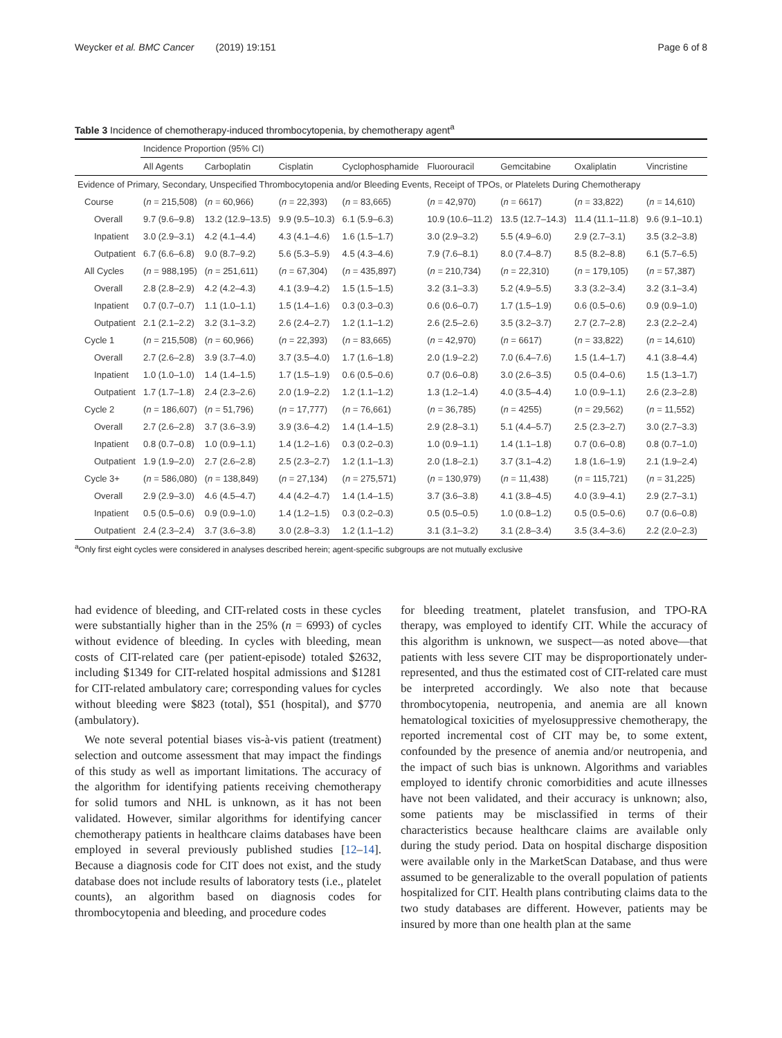Weycker et al. BMC Cancer (2019) 19:151 Page 6 of 8
Table 3 Incidence of chemotherapy-induced thrombocytopenia, by chemotherapy agent<sup>a</sup>
| | Incidence Proportion (95% CI) | | | | | | | |
| --- | --- | --- | --- | --- | --- | --- | --- | --- |
| | All Agents | Carboplatin | Cisplatin | Cyclophosphamide | Fluorouracil | Gemcitabine | Oxaliplatin | Vincristine |
| Evidence of Primary, Secondary, Unspecified Thrombocytopenia and/or Bleeding Events, Receipt of TPOs, or Platelets During Chemotherapy | | | | | | | | |
| Course | ( n = 215,508) | ( n = 60,966) | ( n = 22,393) | ( n = 83,665) | ( n = 42,970) | ( n = 6617) | ( n = 33,822) | ( n = 14,610) |
| Overall | 9.7 (9.6–9.8) | 13.2 (12.9–13.5) | 9.9 (9.5–10.3) | 6.1 (5.9–6.3) | 10.9 (10.6–11.2) | 13.5 (12.7–14.3) | 11.4 (11.1–11.8) | 9.6 (9.1–10.1) |
| Inpatient | 3.0 (2.9–3.1) | 4.2 (4.1–4.4) | 4.3 (4.1–4.6) | 1.6 (1.5–1.7) | 3.0 (2.9–3.2) | 5.5 (4.9–6.0) | 2.9 (2.7–3.1) | 3.5 (3.2–3.8) |
| Outpatient | 6.7 (6.6–6.8) | 9.0 (8.7–9.2) | 5.6 (5.3–5.9) | 4.5 (4.3–4.6) | 7.9 (7.6–8.1) | 8.0 (7.4–8.7) | 8.5 (8.2–8.8) | 6.1 (5.7–6.5) |
| All Cycles | ( n = 988,195) | ( n = 251,611) | ( n = 67,304) | ( n = 435,897) | ( n = 210,734) | ( n = 22,310) | ( n = 179,105) | ( n = 57,387) |
| Overall | 2.8 (2.8–2.9) | 4.2 (4.2–4.3) | 4.1 (3.9–4.2) | 1.5 (1.5–1.5) | 3.2 (3.1–3.3) | 5.2 (4.9–5.5) | 3.3 (3.2–3.4) | 3.2 (3.1–3.4) |
| Inpatient | 0.7 (0.7–0.7) | 1.1 (1.0–1.1) | 1.5 (1.4–1.6) | 0.3 (0.3–0.3) | 0.6 (0.6–0.7) | 1.7 (1.5–1.9) | 0.6 (0.5–0.6) | 0.9 (0.9–1.0) |
| Outpatient | 2.1 (2.1–2.2) | 3.2 (3.1–3.2) | 2.6 (2.4–2.7) | 1.2 (1.1–1.2) | 2.6 (2.5–2.6) | 3.5 (3.2–3.7) | 2.7 (2.7–2.8) | 2.3 (2.2–2.4) |
| Cycle 1 | ( n = 215,508) | ( n = 60,966) | ( n = 22,393) | ( n = 83,665) | ( n = 42,970) | ( n = 6617) | ( n = 33,822) | ( n = 14,610) |
| Overall | 2.7 (2.6–2.8) | 3.9 (3.7–4.0) | 3.7 (3.5–4.0) | 1.7 (1.6–1.8) | 2.0 (1.9–2.2) | 7.0 (6.4–7.6) | 1.5 (1.4–1.7) | 4.1 (3.8–4.4) |
| Inpatient | 1.0 (1.0–1.0) | 1.4 (1.4–1.5) | 1.7 (1.5–1.9) | 0.6 (0.5–0.6) | 0.7 (0.6–0.8) | 3.0 (2.6–3.5) | 0.5 (0.4–0.6) | 1.5 (1.3–1.7) |
| Outpatient | 1.7 (1.7–1.8) | 2.4 (2.3–2.6) | 2.0 (1.9–2.2) | 1.2 (1.1–1.2) | 1.3 (1.2–1.4) | 4.0 (3.5–4.4) | 1.0 (0.9–1.1) | 2.6 (2.3–2.8) |
| Cycle 2 | ( n = 186,607) | ( n = 51,796) | ( n = 17,777) | ( n = 76,661) | ( n = 36,785) | ( n = 4255) | ( n = 29,562) | ( n = 11,552) |
| Overall | 2.7 (2.6–2.8) | 3.7 (3.6–3.9) | 3.9 (3.6–4.2) | 1.4 (1.4–1.5) | 2.9 (2.8–3.1) | 5.1 (4.4–5.7) | 2.5 (2.3–2.7) | 3.0 (2.7–3.3) |
| Inpatient | 0.8 (0.7–0.8) | 1.0 (0.9–1.1) | 1.4 (1.2–1.6) | 0.3 (0.2–0.3) | 1.0 (0.9–1.1) | 1.4 (1.1–1.8) | 0.7 (0.6–0.8) | 0.8 (0.7–1.0) |
| Outpatient | 1.9 (1.9–2.0) | 2.7 (2.6–2.8) | 2.5 (2.3–2.7) | 1.2 (1.1–1.3) | 2.0 (1.8–2.1) | 3.7 (3.1–4.2) | 1.8 (1.6–1.9) | 2.1 (1.9–2.4) |
| Cycle 3+ | ( n = 586,080) | ( n = 138,849) | ( n = 27,134) | ( n = 275,571) | ( n = 130,979) | ( n = 11,438) | ( n = 115,721) | ( n = 31,225) |
| Overall | 2.9 (2.9–3.0) | 4.6 (4.5–4.7) | 4.4 (4.2–4.7) | 1.4 (1.4–1.5) | 3.7 (3.6–3.8) | 4.1 (3.8–4.5) | 4.0 (3.9–4.1) | 2.9 (2.7–3.1) |
| Inpatient | 0.5 (0.5–0.6) | 0.9 (0.9–1.0) | 1.4 (1.2–1.5) | 0.3 (0.2–0.3) | 0.5 (0.5–0.5) | 1.0 (0.8–1.2) | 0.5 (0.5–0.6) | 0.7 (0.6–0.8) |
| Outpatient | 2.4 (2.3–2.4) | 3.7 (3.6–3.8) | 3.0 (2.8–3.3) | 1.2 (1.1–1.2) | 3.1 (3.1–3.2) | 3.1 (2.8–3.4) | 3.5 (3.4–3.6) | 2.2 (2.0–2.3) |
<sup>a</sup> Only first eight cycles were considered in analyses described herein; agent-specific subgroups are not mutually exclusive
had evidence of bleeding, and CIT-related costs in these cycles were substantially higher than in the 25% (n = 6993) of cycles without evidence of bleeding. In cycles with bleeding, mean costs of CIT-related care (per patient-episode) totaled $2632, including $1349 for CIT-related hospital admissions and $1281 for CIT-related ambulatory care; corresponding values for cycles without bleeding were $823 (total), $51 (hospital), and $770 (ambulatory).
We note several potential biases vis-à-vis patient (treatment) selection and outcome assessment that may impact the findings of this study as well as important limitations. The accuracy of the algorithm for identifying patients receiving chemotherapy for solid tumors and NHL is unknown, as it has not been validated. However, similar algorithms for identifying cancer chemotherapy patients in healthcare claims databases have been employed in several previously published studies [12–14]. Because a diagnosis code for CIT does not exist, and the study database does not include results of laboratory tests (i.e., platelet counts), an algorithm based on diagnosis codes for thrombocytopenia and bleeding, and procedure codes
for bleeding treatment, platelet transfusion, and TPO-RA therapy, was employed to identify CIT. While the accuracy of this algorithm is unknown, we suspect—as noted above—that patients with less severe CIT may be disproportionately under-represented, and thus the estimated cost of CIT-related care must be interpreted accordingly. We also note that because thrombocytopenia, neutropenia, and anemia are all known hematological toxicities of myelosuppressive chemotherapy, the reported incremental cost of CIT may be, to some extent, confounded by the presence of anemia and/or neutropenia, and the impact of such bias is unknown. Algorithms and variables employed to identify chronic comorbidities and acute illnesses have not been validated, and their accuracy is unknown; also, some patients may be misclassified in terms of their characteristics because healthcare claims are available only during the study period. Data on hospital discharge disposition were available only in the MarketScan Database, and thus were assumed to be generalizable to the overall population of patients hospitalized for CIT. Health plans contributing claims data to the two study databases are different. However, patients may be insured by more than one health plan at the same